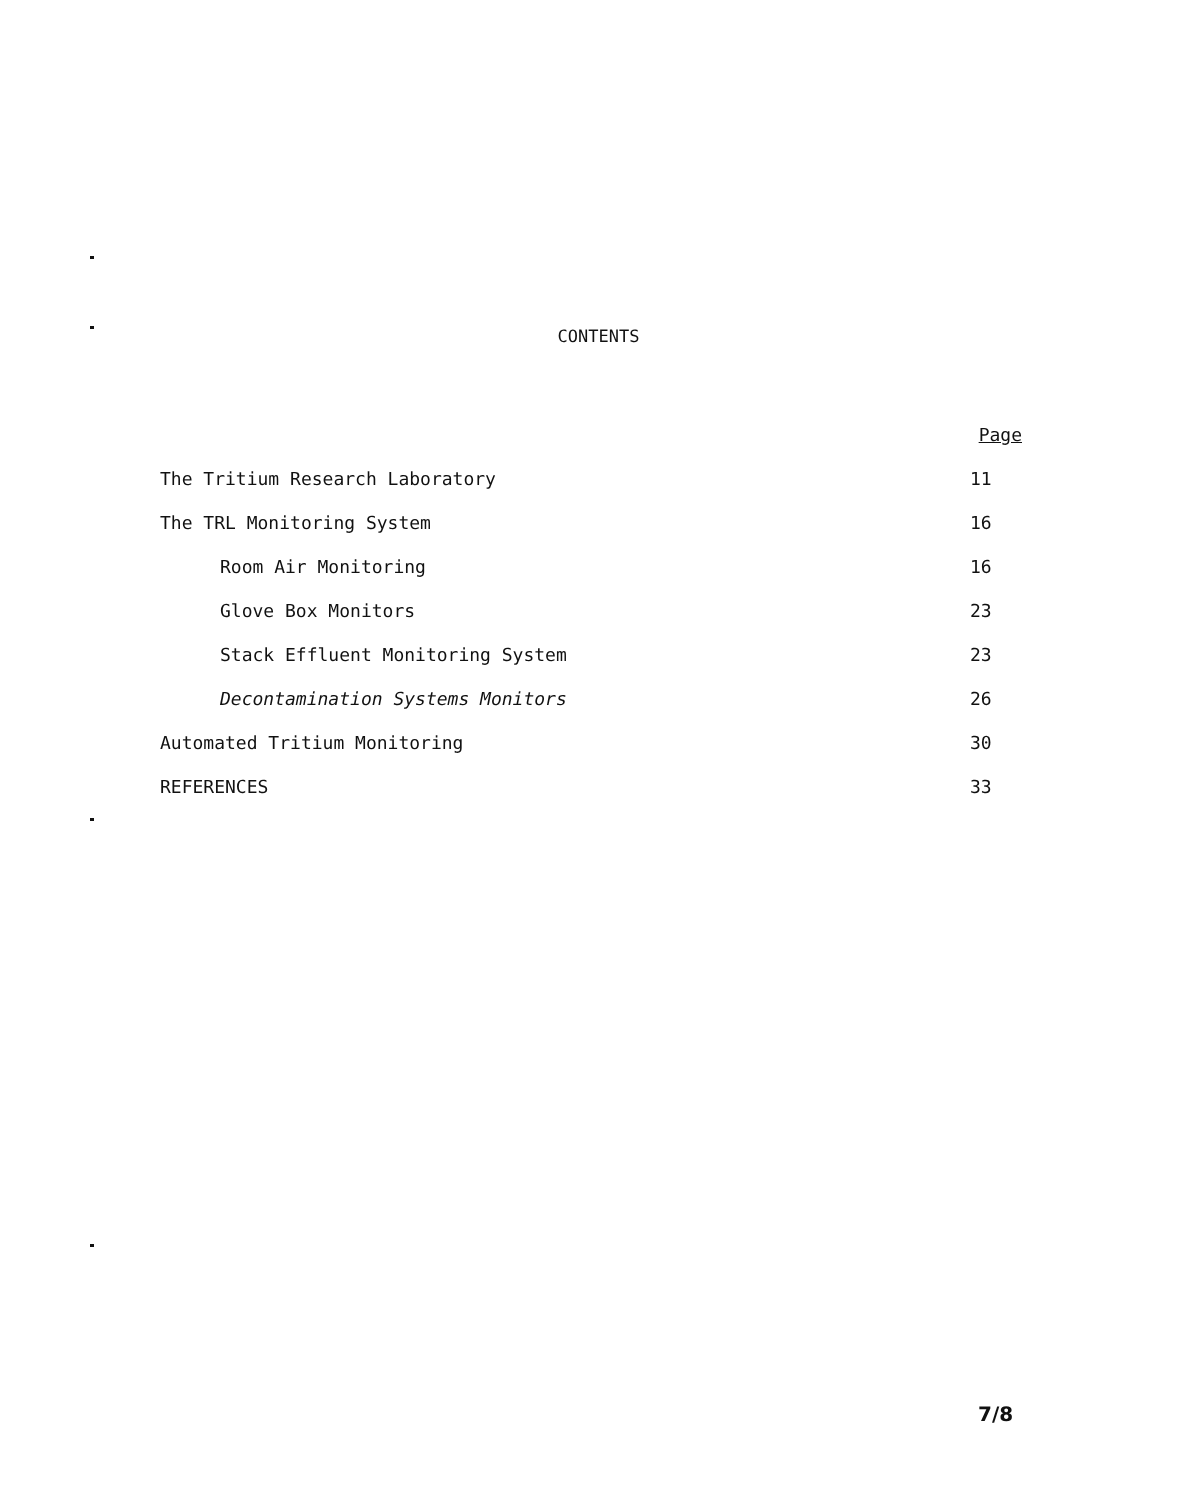CONTENTS
| | Page |
| The Tritium Research Laboratory | 11 |
| The TRL Monitoring System | 16 |
| Room Air Monitoring | 16 |
| Glove Box Monitors | 23 |
| Stack Effluent Monitoring System | 23 |
| Decontamination Systems Monitors | 26 |
| Automated Tritium Monitoring | 30 |
| REFERENCES | 33 |
7/8